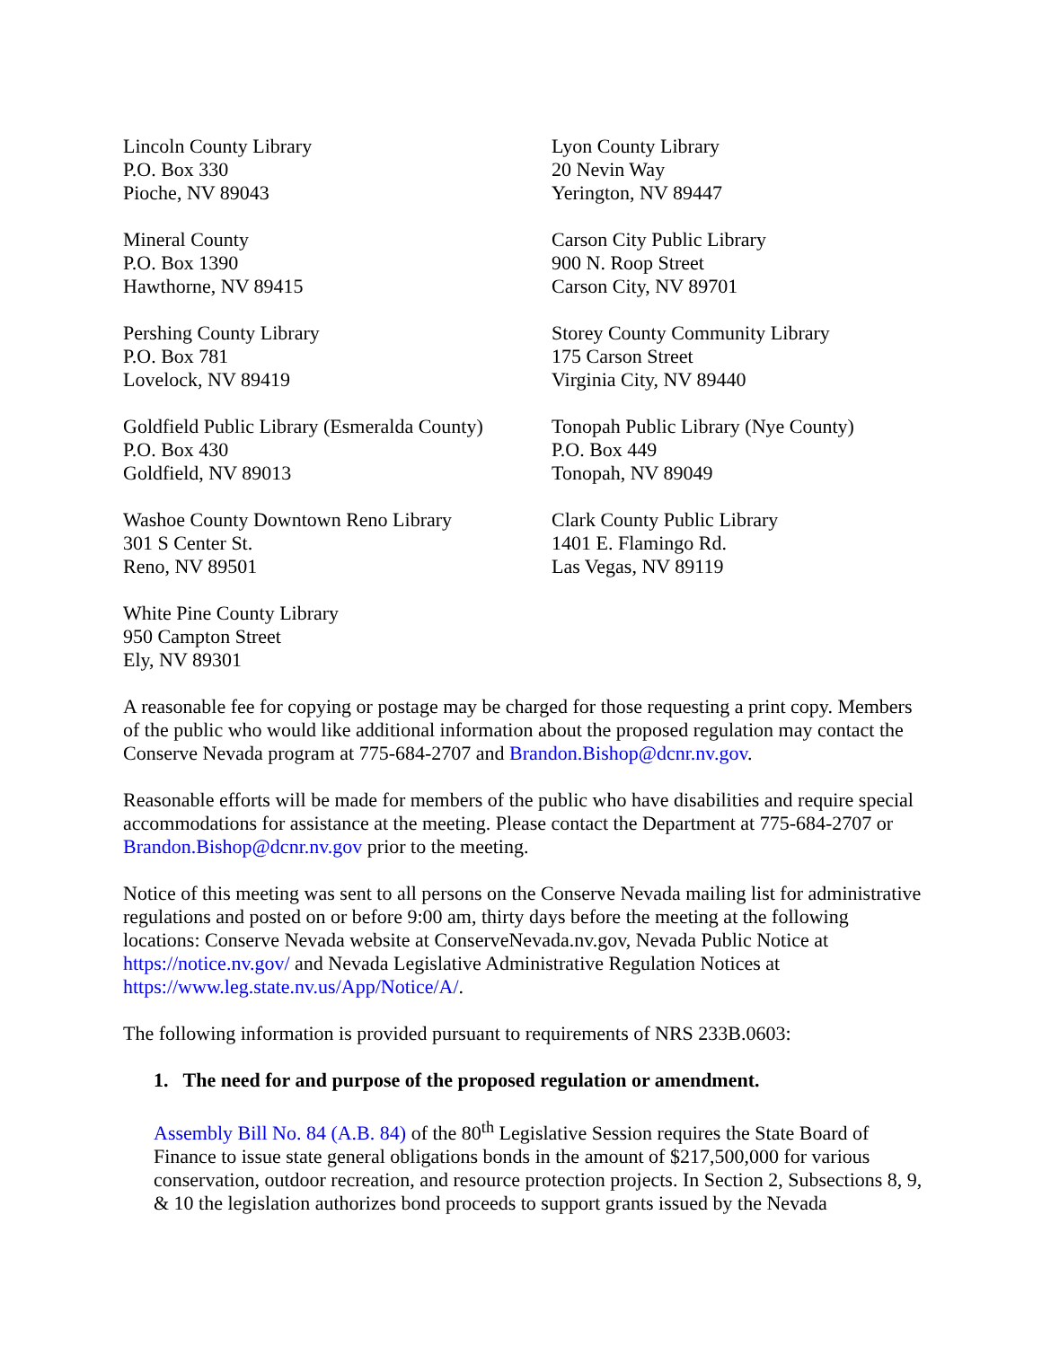Lincoln County Library
P.O. Box 330
Pioche, NV 89043
Lyon County Library
20 Nevin Way
Yerington, NV 89447
Mineral County
P.O. Box 1390
Hawthorne, NV 89415
Carson City Public Library
900 N. Roop Street
Carson City, NV 89701
Pershing County Library
P.O. Box 781
Lovelock, NV 89419
Storey County Community Library
175 Carson Street
Virginia City, NV 89440
Goldfield Public Library (Esmeralda County)
P.O. Box 430
Goldfield, NV 89013
Tonopah Public Library (Nye County)
P.O. Box 449
Tonopah, NV 89049
Washoe County Downtown Reno Library
301 S Center St.
Reno, NV 89501
Clark County Public Library
1401 E. Flamingo Rd.
Las Vegas, NV 89119
White Pine County Library
950 Campton Street
Ely, NV 89301
A reasonable fee for copying or postage may be charged for those requesting a print copy. Members of the public who would like additional information about the proposed regulation may contact the Conserve Nevada program at 775-684-2707 and Brandon.Bishop@dcnr.nv.gov.
Reasonable efforts will be made for members of the public who have disabilities and require special accommodations for assistance at the meeting. Please contact the Department at 775-684-2707 or Brandon.Bishop@dcnr.nv.gov prior to the meeting.
Notice of this meeting was sent to all persons on the Conserve Nevada mailing list for administrative regulations and posted on or before 9:00 am, thirty days before the meeting at the following locations: Conserve Nevada website at ConserveNevada.nv.gov, Nevada Public Notice at https://notice.nv.gov/ and Nevada Legislative Administrative Regulation Notices at https://www.leg.state.nv.us/App/Notice/A/.
The following information is provided pursuant to requirements of NRS 233B.0603:
1. The need for and purpose of the proposed regulation or amendment.
Assembly Bill No. 84 (A.B. 84) of the 80<sup>th</sup> Legislative Session requires the State Board of Finance to issue state general obligations bonds in the amount of $217,500,000 for various conservation, outdoor recreation, and resource protection projects. In Section 2, Subsections 8, 9, & 10 the legislation authorizes bond proceeds to support grants issued by the Nevada